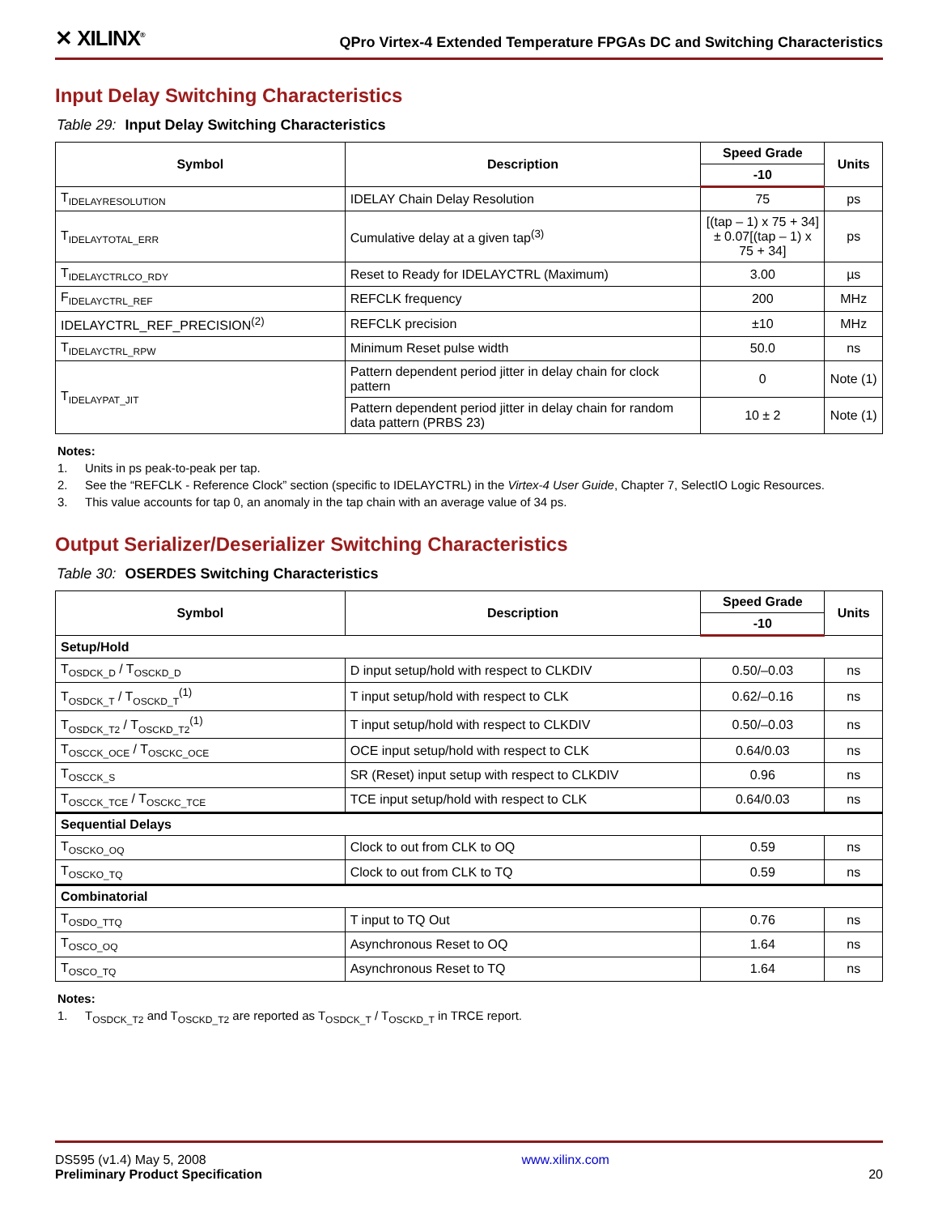✕ XILINX<sup>®</sup>
QPro Virtex-4 Extended Temperature FPGAs DC and Switching Characteristics
Input Delay Switching Characteristics
Table 29: Input Delay Switching Characteristics
| Symbol | Description | Speed Grade | Units |
| --- | --- | --- | --- |
| | | -10 | |
| T<sub>IDELAYRESOLUTION</sub> | IDELAY Chain Delay Resolution | 75 | ps |
| T<sub>IDELAYTOTAL_ERR</sub> | Cumulative delay at a given tap<sup>(3)</sup> | [(tap – 1) x 75 + 34] ± 0.07[(tap – 1) x 75 + 34] | ps |
| T<sub>IDELAYCTRLCO_RDY</sub> | Reset to Ready for IDELAYCTRL (Maximum) | 3.00 | µs |
| F<sub>IDELAYCTRL_REF</sub> | REFCLK frequency | 200 | MHz |
| IDELAYCTRL_REF_PRECISION<sup>(2)</sup> | REFCLK precision | ±10 | MHz |
| T<sub>IDELAYCTRL_RPW</sub> | Minimum Reset pulse width | 50.0 | ns |
| T<sub>IDELAYPAT_JIT</sub> | Pattern dependent period jitter in delay chain for clock pattern | 0 | Note (1) |
| | Pattern dependent period jitter in delay chain for random data pattern (PRBS 23) | 10 ± 2 | Note (1) |
Notes:
1. Units in ps peak-to-peak per tap.
2. See the “REFCLK - Reference Clock” section (specific to IDELAYCTRL) in the Virtex-4 User Guide, Chapter 7, SelectIO Logic Resources.
3. This value accounts for tap 0, an anomaly in the tap chain with an average value of 34 ps.
Output Serializer/Deserializer Switching Characteristics
Table 30: OSERDES Switching Characteristics
| Symbol | Description | Speed Grade | Units |
| --- | --- | --- | --- |
| | | -10 | |
| Setup/Hold | | | |
| T<sub>OSDCK_D</sub> / T<sub>OSCKD_D</sub> | D input setup/hold with respect to CLKDIV | 0.50/–0.03 | ns |
| T<sub>OSDCK_T</sub> / T<sub>OSCKD_T</sub><sup>(1)</sup> | T input setup/hold with respect to CLK | 0.62/–0.16 | ns |
| T<sub>OSDCK_T2</sub> / T<sub>OSCKD_T2</sub><sup>(1)</sup> | T input setup/hold with respect to CLKDIV | 0.50/–0.03 | ns |
| T<sub>OSCCK_OCE</sub> / T<sub>OSCKC_OCE</sub> | OCE input setup/hold with respect to CLK | 0.64/0.03 | ns |
| T<sub>OSCCK_S</sub> | SR (Reset) input setup with respect to CLKDIV | 0.96 | ns |
| T<sub>OSCCK_TCE</sub> / T<sub>OSCKC_TCE</sub> | TCE input setup/hold with respect to CLK | 0.64/0.03 | ns |
| Sequential Delays | | | |
| T<sub>OSCKO_OQ</sub> | Clock to out from CLK to OQ | 0.59 | ns |
| T<sub>OSCKO_TQ</sub> | Clock to out from CLK to TQ | 0.59 | ns |
| Combinatorial | | | |
| T<sub>OSDO_TTQ</sub> | T input to TQ Out | 0.76 | ns |
| T<sub>OSCO_OQ</sub> | Asynchronous Reset to OQ | 1.64 | ns |
| T<sub>OSCO_TQ</sub> | Asynchronous Reset to TQ | 1.64 | ns |
Notes:
1. T<sub>OSDCK_T2</sub> and T<sub>OSCKD_T2</sub> are reported as T<sub>OSDCK_T</sub> / T<sub>OSCKD_T</sub> in TRCE report.
DS595 (v1.4) May 5, 2008
Preliminary Product Specification
www.xilinx.com
20